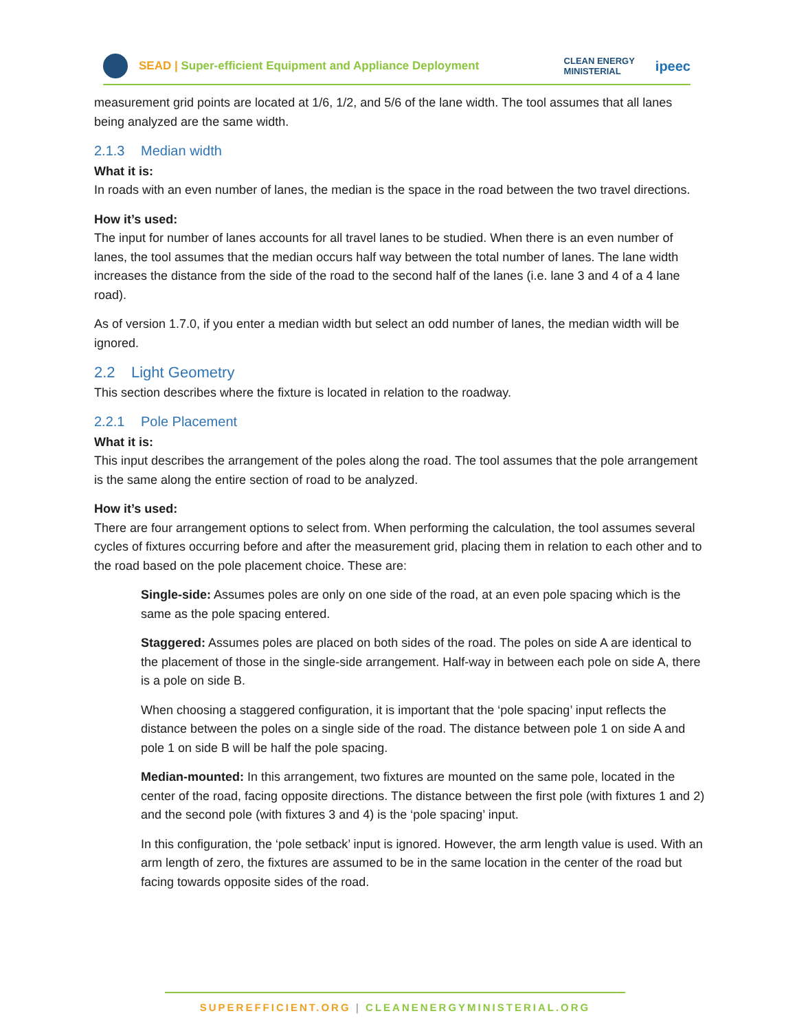SEAD | Super-efficient Equipment and Appliance Deployment
CLEAN ENERGY
MINISTERIAL
ipeec
measurement grid points are located at 1/6, 1/2, and 5/6 of the lane width. The tool assumes that all lanes being analyzed are the same width.
2.1.3 Median width
What it is:
In roads with an even number of lanes, the median is the space in the road between the two travel directions.
How it’s used:
The input for number of lanes accounts for all travel lanes to be studied. When there is an even number of lanes, the tool assumes that the median occurs half way between the total number of lanes. The lane width increases the distance from the side of the road to the second half of the lanes (i.e. lane 3 and 4 of a 4 lane road).
As of version 1.7.0, if you enter a median width but select an odd number of lanes, the median width will be ignored.
2.2 Light Geometry
This section describes where the fixture is located in relation to the roadway.
2.2.1 Pole Placement
What it is:
This input describes the arrangement of the poles along the road. The tool assumes that the pole arrangement is the same along the entire section of road to be analyzed.
How it’s used:
There are four arrangement options to select from. When performing the calculation, the tool assumes several cycles of fixtures occurring before and after the measurement grid, placing them in relation to each other and to the road based on the pole placement choice. These are:
Single-side: Assumes poles are only on one side of the road, at an even pole spacing which is the same as the pole spacing entered.
Staggered: Assumes poles are placed on both sides of the road. The poles on side A are identical to the placement of those in the single-side arrangement. Half-way in between each pole on side A, there is a pole on side B.
When choosing a staggered configuration, it is important that the ‘pole spacing’ input reflects the distance between the poles on a single side of the road. The distance between pole 1 on side A and pole 1 on side B will be half the pole spacing.
Median-mounted: In this arrangement, two fixtures are mounted on the same pole, located in the center of the road, facing opposite directions. The distance between the first pole (with fixtures 1 and 2) and the second pole (with fixtures 3 and 4) is the ‘pole spacing’ input.
In this configuration, the ‘pole setback’ input is ignored. However, the arm length value is used. With an arm length of zero, the fixtures are assumed to be in the same location in the center of the road but facing towards opposite sides of the road.
SUPEREFFICIENT.ORG | CLEANENERGYMINISTERIAL.ORG